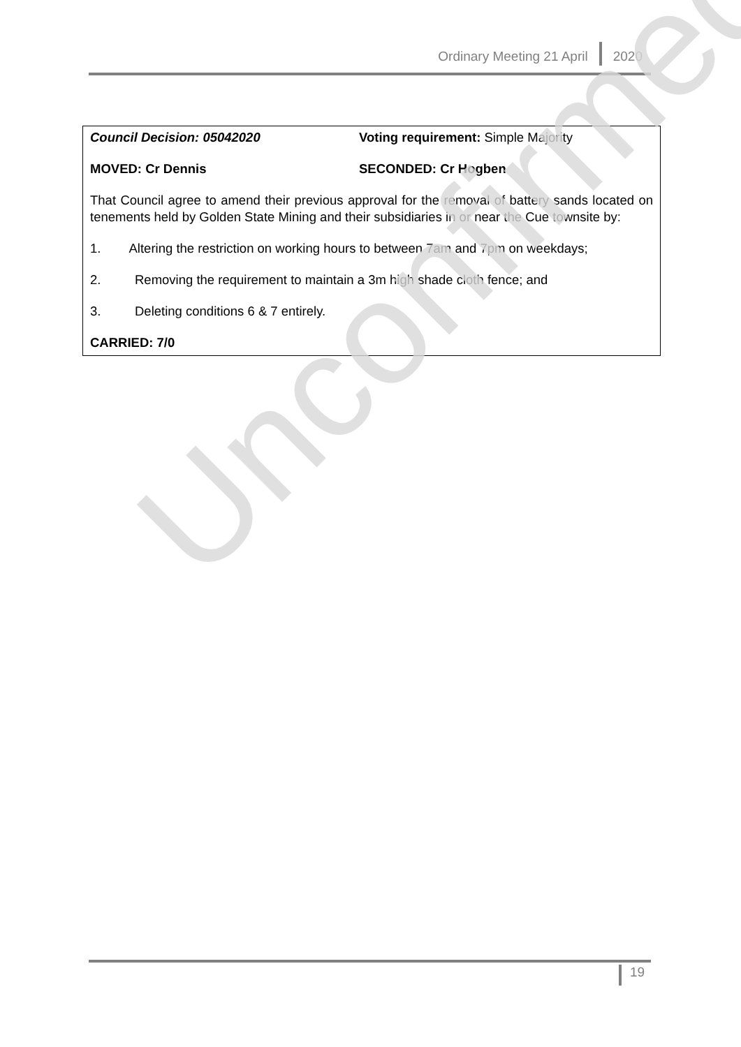Ordinary Meeting 21 April 2020
Council Decision: 05042020 Voting requirement: Simple Majority
MOVED: Cr Dennis SECONDED: Cr Hogben
That Council agree to amend their previous approval for the removal of battery sands located on tenements held by Golden State Mining and their subsidiaries in or near the Cue townsite by:
1. Altering the restriction on working hours to between 7am and 7pm on weekdays;
2. Removing the requirement to maintain a 3m high shade cloth fence; and
3. Deleting conditions 6 & 7 entirely.
CARRIED: 7/0
Unconfirmed
19